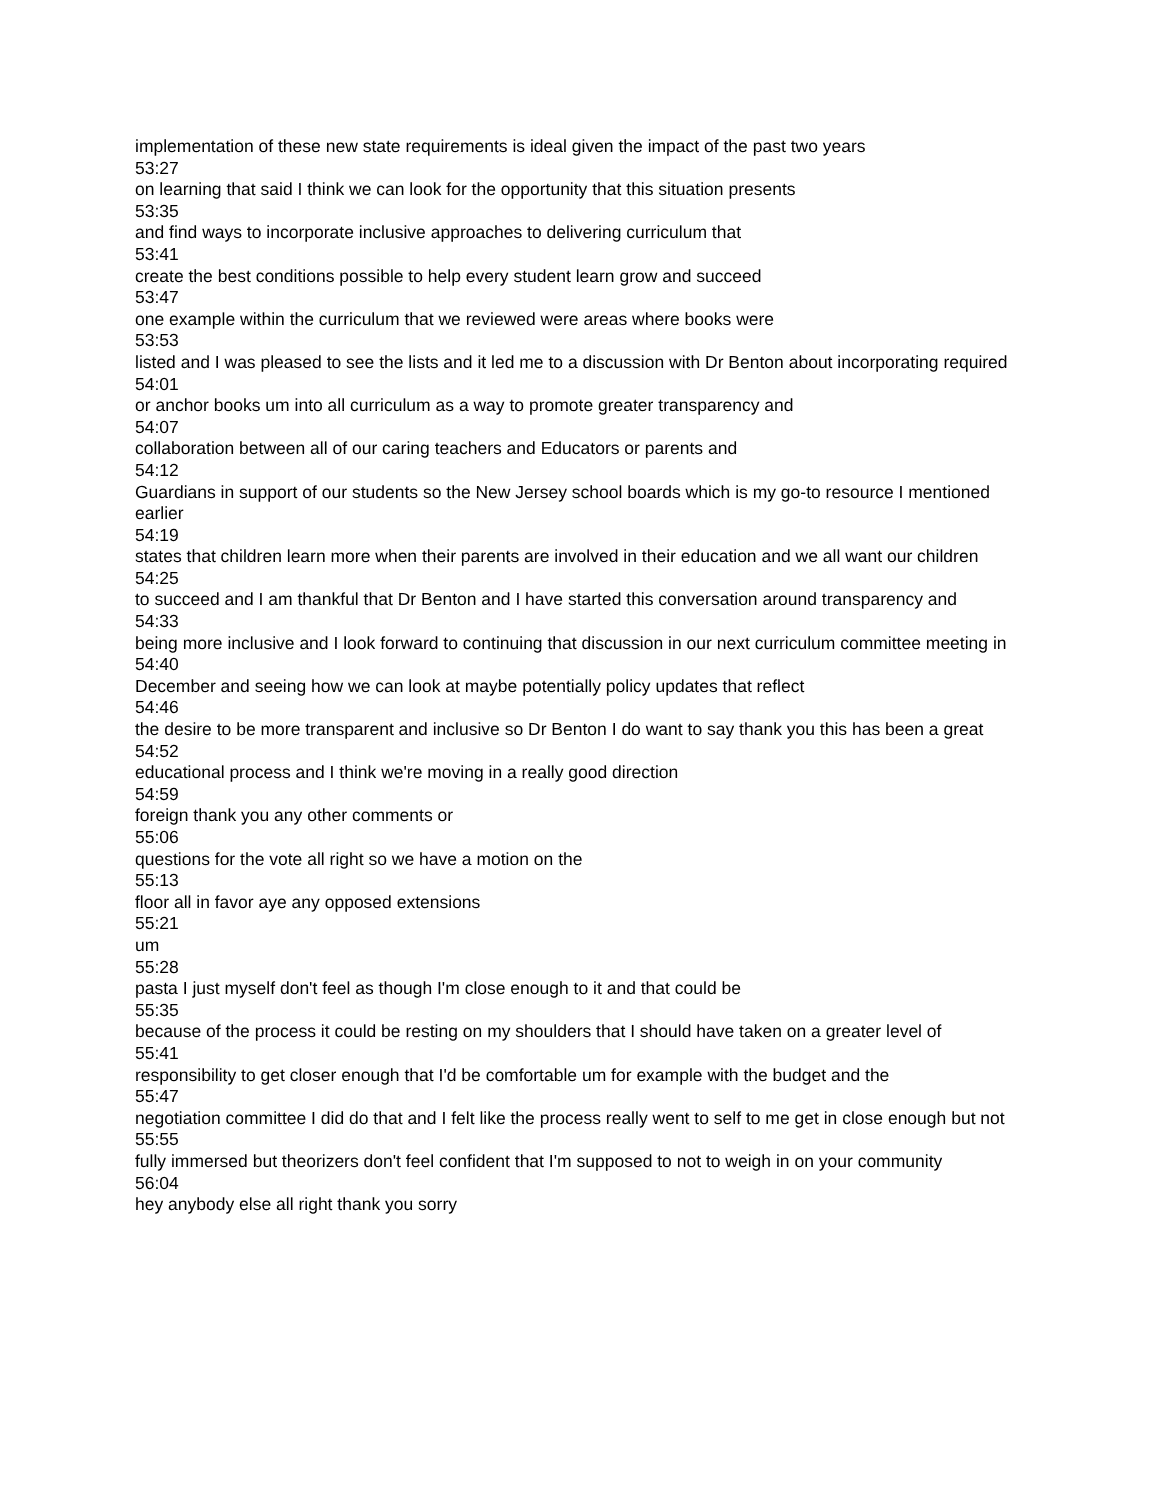implementation of these new state requirements is ideal given the impact of the past two years
53:27
on learning that said I think we can look for the opportunity that this situation presents
53:35
and find ways to incorporate inclusive approaches to delivering curriculum that
53:41
create the best conditions possible to help every student learn grow and succeed
53:47
one example within the curriculum that we reviewed were areas where books were
53:53
listed and I was pleased to see the lists and it led me to a discussion with Dr Benton about incorporating required
54:01
or anchor books um into all curriculum as a way to promote greater transparency and
54:07
collaboration between all of our caring teachers and Educators or parents and
54:12
Guardians in support of our students so the New Jersey school boards which is my go-to resource I mentioned earlier
54:19
states that children learn more when their parents are involved in their education and we all want our children
54:25
to succeed and I am thankful that Dr Benton and I have started this conversation around transparency and
54:33
being more inclusive and I look forward to continuing that discussion in our next curriculum committee meeting in
54:40
December and seeing how we can look at maybe potentially policy updates that reflect
54:46
the desire to be more transparent and inclusive so Dr Benton I do want to say thank you this has been a great
54:52
educational process and I think we're moving in a really good direction
54:59
foreign thank you any other comments or
55:06
questions for the vote all right so we have a motion on the
55:13
floor all in favor aye any opposed extensions
55:21
um
55:28
pasta I just myself don't feel as though I'm close enough to it and that could be
55:35
because of the process it could be resting on my shoulders that I should have taken on a greater level of
55:41
responsibility to get closer enough that I'd be comfortable um for example with the budget and the
55:47
negotiation committee I did do that and I felt like the process really went to self to me get in close enough but not
55:55
fully immersed but theorizers don't feel confident that I'm supposed to not to weigh in on your community
56:04
hey anybody else all right thank you sorry